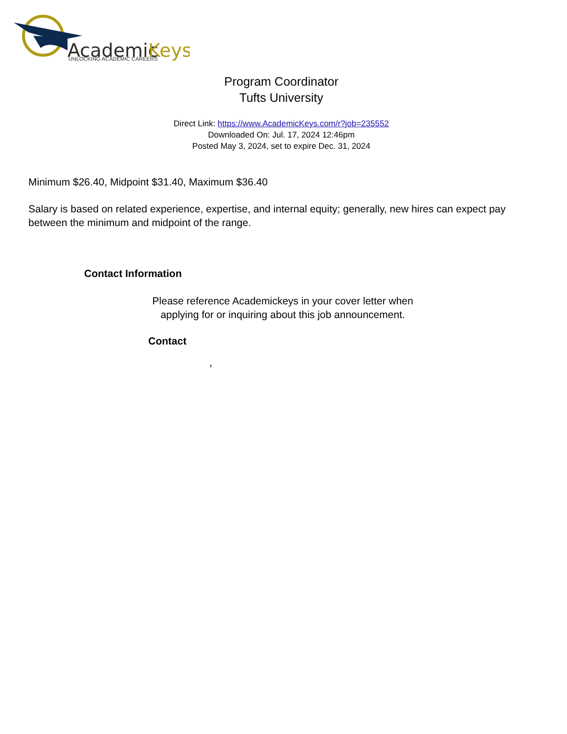Academic
Keys
UNLOCKING ACADEMIC CAREERS
Program Coordinator
Tufts University
Direct Link: https://www.AcademicKeys.com/r?job=235552
Downloaded On: Jul. 17, 2024 12:46pm
Posted May 3, 2024, set to expire Dec. 31, 2024
Minimum $26.40, Midpoint $31.40, Maximum $36.40
Salary is based on related experience, expertise, and internal equity; generally, new hires can expect pay between the minimum and midpoint of the range.
Contact Information
Please reference Academickeys in your cover letter when applying for or inquiring about this job announcement.
Contact
,